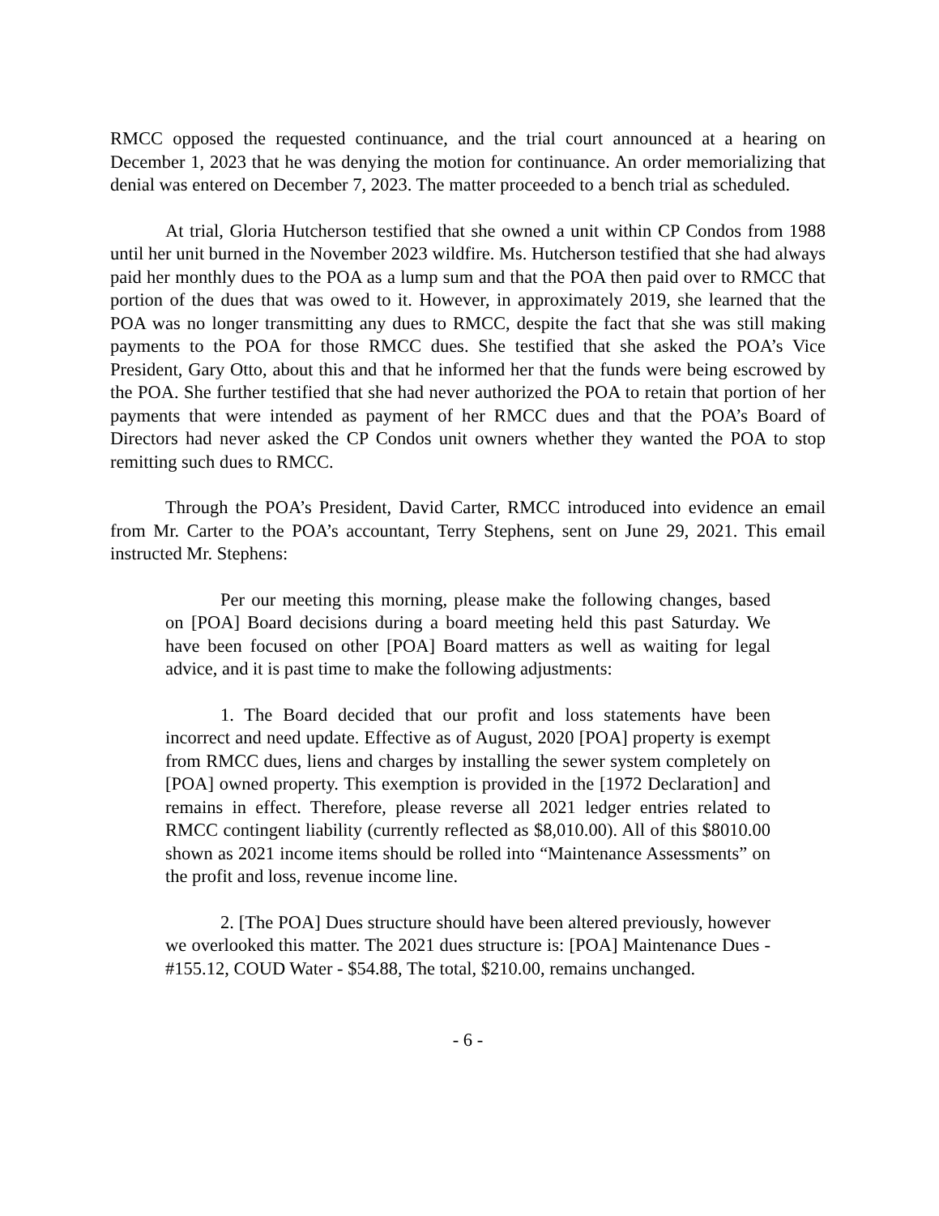RMCC opposed the requested continuance, and the trial court announced at a hearing on December 1, 2023 that he was denying the motion for continuance. An order memorializing that denial was entered on December 7, 2023. The matter proceeded to a bench trial as scheduled.
At trial, Gloria Hutcherson testified that she owned a unit within CP Condos from 1988 until her unit burned in the November 2023 wildfire. Ms. Hutcherson testified that she had always paid her monthly dues to the POA as a lump sum and that the POA then paid over to RMCC that portion of the dues that was owed to it. However, in approximately 2019, she learned that the POA was no longer transmitting any dues to RMCC, despite the fact that she was still making payments to the POA for those RMCC dues. She testified that she asked the POA’s Vice President, Gary Otto, about this and that he informed her that the funds were being escrowed by the POA. She further testified that she had never authorized the POA to retain that portion of her payments that were intended as payment of her RMCC dues and that the POA’s Board of Directors had never asked the CP Condos unit owners whether they wanted the POA to stop remitting such dues to RMCC.
Through the POA’s President, David Carter, RMCC introduced into evidence an email from Mr. Carter to the POA’s accountant, Terry Stephens, sent on June 29, 2021. This email instructed Mr. Stephens:
Per our meeting this morning, please make the following changes, based on [POA] Board decisions during a board meeting held this past Saturday. We have been focused on other [POA] Board matters as well as waiting for legal advice, and it is past time to make the following adjustments:
1. The Board decided that our profit and loss statements have been incorrect and need update. Effective as of August, 2020 [POA] property is exempt from RMCC dues, liens and charges by installing the sewer system completely on [POA] owned property. This exemption is provided in the [1972 Declaration] and remains in effect. Therefore, please reverse all 2021 ledger entries related to RMCC contingent liability (currently reflected as $8,010.00). All of this $8010.00 shown as 2021 income items should be rolled into “Maintenance Assessments” on the profit and loss, revenue income line.
2. [The POA] Dues structure should have been altered previously, however we overlooked this matter. The 2021 dues structure is: [POA] Maintenance Dues - #155.12, COUD Water - $54.88, The total, $210.00, remains unchanged.
- 6 -